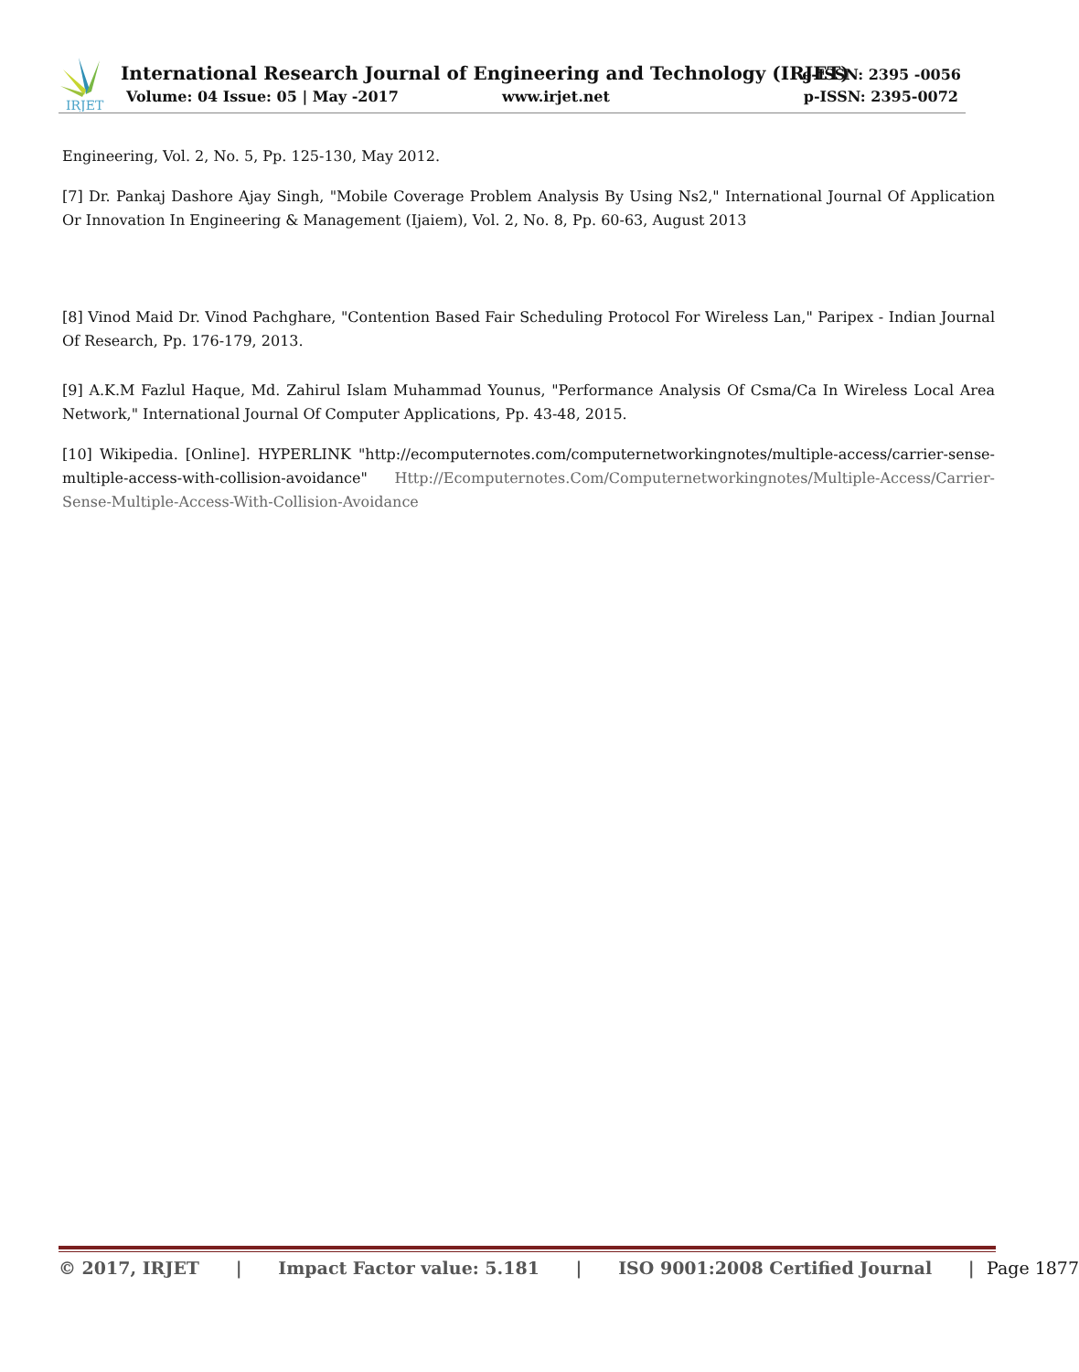IRJET
International Research Journal of Engineering and Technology (IRJET)
e-ISSN: 2395 -0056
Volume: 04 Issue: 05 | May -2017
www.irjet.net p-ISSN: 2395-0072
Engineering, Vol. 2, No. 5, Pp. 125-130, May 2012.
[7] Dr. Pankaj Dashore Ajay Singh, "Mobile Coverage Problem Analysis By Using Ns2," International Journal Of Application Or Innovation In Engineering & Management (Ijaiem), Vol. 2, No. 8, Pp. 60-63, August 2013
[8] Vinod Maid Dr. Vinod Pachghare, "Contention Based Fair Scheduling Protocol For Wireless Lan," Paripex - Indian Journal Of Research, Pp. 176-179, 2013.
[9] A.K.M Fazlul Haque, Md. Zahirul Islam Muhammad Younus, "Performance Analysis Of Csma/Ca In Wireless Local Area Network," International Journal Of Computer Applications, Pp. 43-48, 2015.
[10] Wikipedia. [Online]. HYPERLINK "http://ecomputernotes.com/computernetworkingnotes/multiple-access/carrier-sense-multiple-access-with-collision-avoidance" Http://Ecomputernotes.Com/Computernetworkingnotes/Multiple-Access/Carrier-Sense-Multiple-Access-With-Collision-Avoidance
© 2017, IRJET | Impact Factor value: 5.181 | ISO 9001:2008 Certified Journal | Page 1877